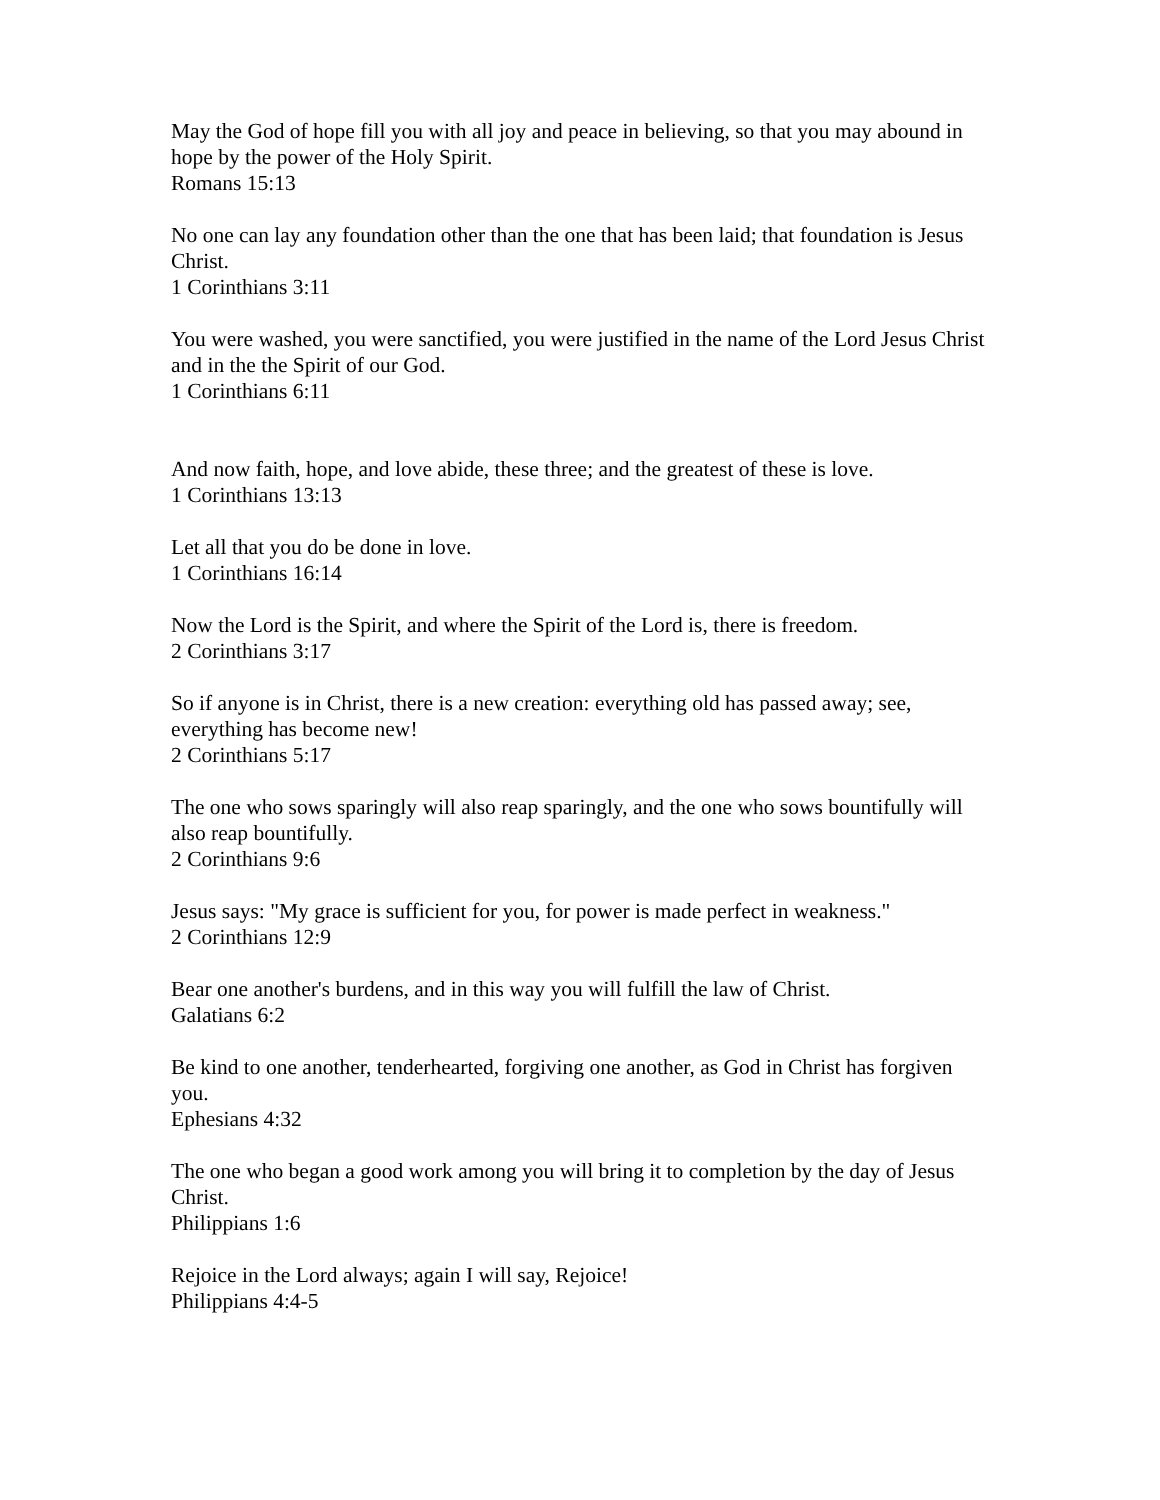May the God of hope fill you with all joy and peace in believing, so that you may abound in hope by the power of the Holy Spirit.
Romans 15:13
No one can lay any foundation other than the one that has been laid; that foundation is Jesus Christ.
1 Corinthians 3:11
You were washed, you were sanctified, you were justified in the name of the Lord Jesus Christ and in the the Spirit of our God.
1 Corinthians 6:11
And now faith, hope, and love abide, these three; and the greatest of these is love.
1 Corinthians 13:13
Let all that you do be done in love.
1 Corinthians 16:14
Now the Lord is the Spirit, and where the Spirit of the Lord is, there is freedom.
2 Corinthians 3:17
So if anyone is in Christ, there is a new creation: everything old has passed away; see, everything has become new!
2 Corinthians 5:17
The one who sows sparingly will also reap sparingly, and the one who sows bountifully will also reap bountifully.
2 Corinthians 9:6
Jesus says: "My grace is sufficient for you, for power is made perfect in weakness."
2 Corinthians 12:9
Bear one another's burdens, and in this way you will fulfill the law of Christ.
Galatians 6:2
Be kind to one another, tenderhearted, forgiving one another, as God in Christ has forgiven you.
Ephesians 4:32
The one who began a good work among you will bring it to completion by the day of Jesus Christ.
Philippians 1:6
Rejoice in the Lord always; again I will say, Rejoice!
Philippians 4:4-5